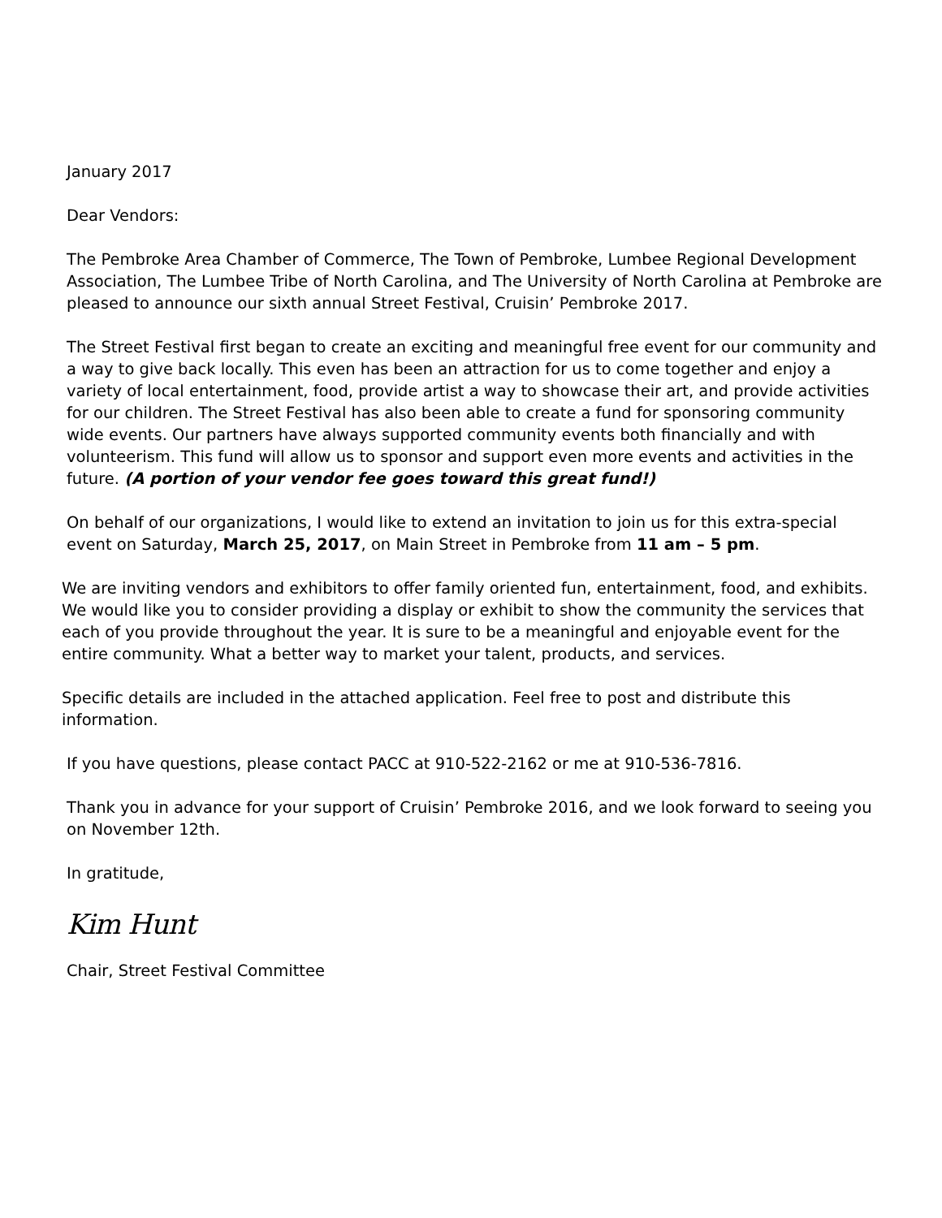January 2017
Dear Vendors:
The Pembroke Area Chamber of Commerce, The Town of Pembroke, Lumbee Regional Development Association, The Lumbee Tribe of North Carolina, and The University of North Carolina at Pembroke are pleased to announce our sixth annual Street Festival, Cruisin’ Pembroke 2017.
The Street Festival first began to create an exciting and meaningful free event for our community and a way to give back locally. This even has been an attraction for us to come together and enjoy a variety of local entertainment, food, provide artist a way to showcase their art, and provide activities for our children. The Street Festival has also been able to create a fund for sponsoring community wide events. Our partners have always supported community events both financially and with volunteerism. This fund will allow us to sponsor and support even more events and activities in the future. (A portion of your vendor fee goes toward this great fund!)
On behalf of our organizations, I would like to extend an invitation to join us for this extra-special event on Saturday, March 25, 2017, on Main Street in Pembroke from 11 am – 5 pm.
We are inviting vendors and exhibitors to offer family oriented fun, entertainment, food, and exhibits. We would like you to consider providing a display or exhibit to show the community the services that each of you provide throughout the year. It is sure to be a meaningful and enjoyable event for the entire community. What a better way to market your talent, products, and services.
Specific details are included in the attached application. Feel free to post and distribute this information.
If you have questions, please contact PACC at 910-522-2162 or me at 910-536-7816.
Thank you in advance for your support of Cruisin’ Pembroke 2016, and we look forward to seeing you on November 12th.
In gratitude,
Kim Hunt
Chair, Street Festival Committee